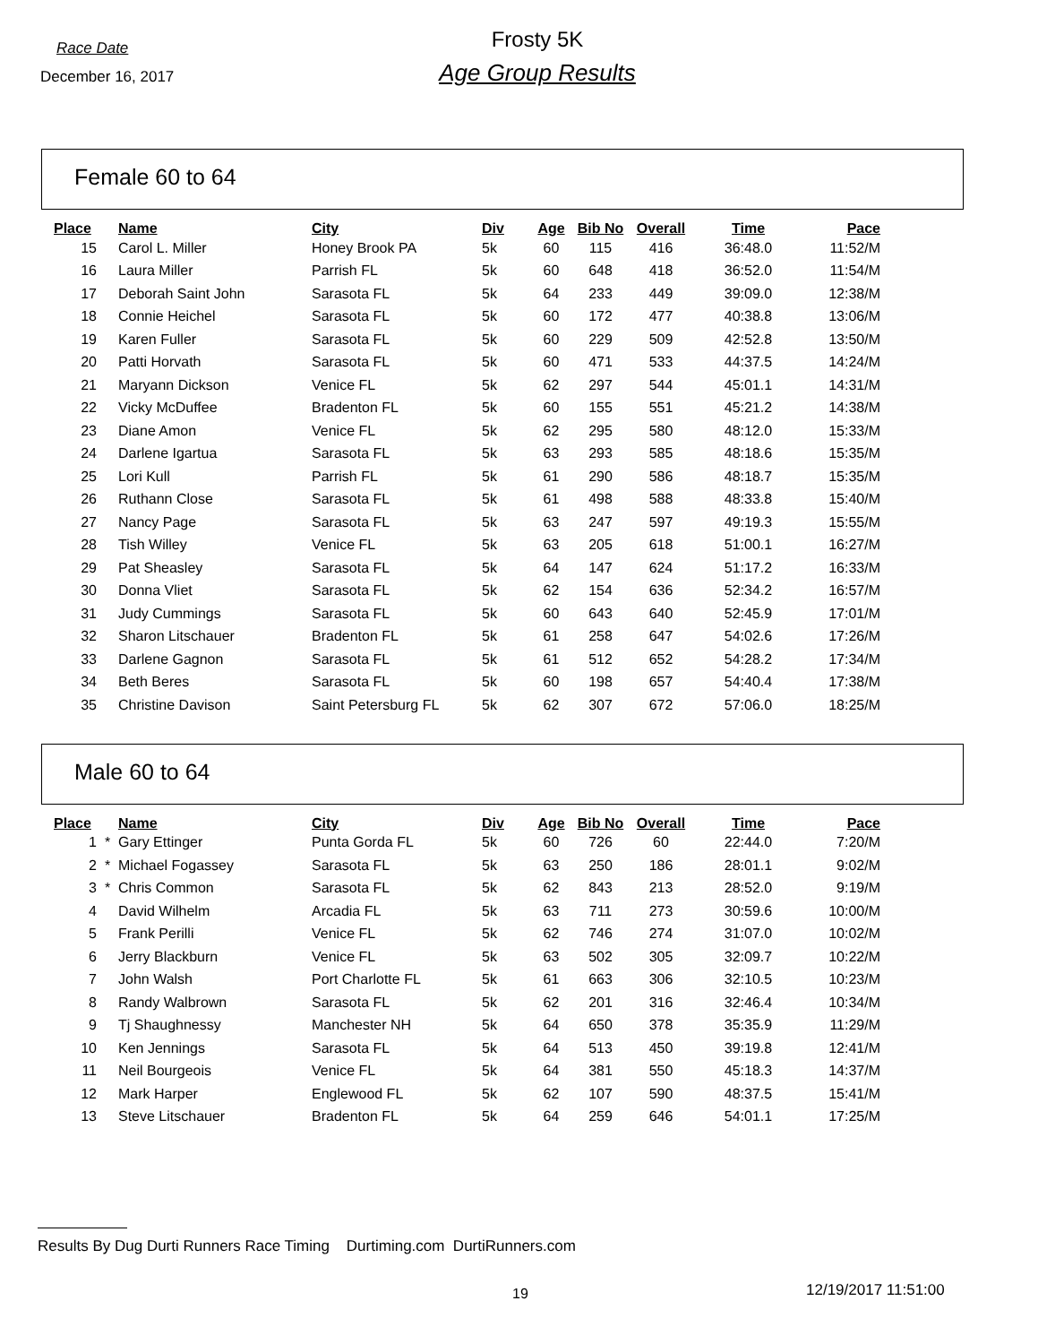Race Date
December 16, 2017
Frosty 5K
Age Group Results
Female 60 to 64
| Place | | Name | City | Div | Age | Bib No | Overall | Time | Pace |
| --- | --- | --- | --- | --- | --- | --- | --- | --- | --- |
| 15 | | Carol L. Miller | Honey Brook PA | 5k | 60 | 115 | 416 | 36:48.0 | 11:52/M |
| 16 | | Laura Miller | Parrish FL | 5k | 60 | 648 | 418 | 36:52.0 | 11:54/M |
| 17 | | Deborah Saint John | Sarasota FL | 5k | 64 | 233 | 449 | 39:09.0 | 12:38/M |
| 18 | | Connie Heichel | Sarasota FL | 5k | 60 | 172 | 477 | 40:38.8 | 13:06/M |
| 19 | | Karen Fuller | Sarasota FL | 5k | 60 | 229 | 509 | 42:52.8 | 13:50/M |
| 20 | | Patti Horvath | Sarasota FL | 5k | 60 | 471 | 533 | 44:37.5 | 14:24/M |
| 21 | | Maryann Dickson | Venice FL | 5k | 62 | 297 | 544 | 45:01.1 | 14:31/M |
| 22 | | Vicky McDuffee | Bradenton FL | 5k | 60 | 155 | 551 | 45:21.2 | 14:38/M |
| 23 | | Diane Amon | Venice FL | 5k | 62 | 295 | 580 | 48:12.0 | 15:33/M |
| 24 | | Darlene Igartua | Sarasota FL | 5k | 63 | 293 | 585 | 48:18.6 | 15:35/M |
| 25 | | Lori Kull | Parrish FL | 5k | 61 | 290 | 586 | 48:18.7 | 15:35/M |
| 26 | | Ruthann Close | Sarasota FL | 5k | 61 | 498 | 588 | 48:33.8 | 15:40/M |
| 27 | | Nancy Page | Sarasota FL | 5k | 63 | 247 | 597 | 49:19.3 | 15:55/M |
| 28 | | Tish Willey | Venice FL | 5k | 63 | 205 | 618 | 51:00.1 | 16:27/M |
| 29 | | Pat Sheasley | Sarasota FL | 5k | 64 | 147 | 624 | 51:17.2 | 16:33/M |
| 30 | | Donna Vliet | Sarasota FL | 5k | 62 | 154 | 636 | 52:34.2 | 16:57/M |
| 31 | | Judy Cummings | Sarasota FL | 5k | 60 | 643 | 640 | 52:45.9 | 17:01/M |
| 32 | | Sharon Litschauer | Bradenton FL | 5k | 61 | 258 | 647 | 54:02.6 | 17:26/M |
| 33 | | Darlene Gagnon | Sarasota FL | 5k | 61 | 512 | 652 | 54:28.2 | 17:34/M |
| 34 | | Beth Beres | Sarasota FL | 5k | 60 | 198 | 657 | 54:40.4 | 17:38/M |
| 35 | | Christine Davison | Saint Petersburg FL | 5k | 62 | 307 | 672 | 57:06.0 | 18:25/M |
Male 60 to 64
| Place | | Name | City | Div | Age | Bib No | Overall | Time | Pace |
| --- | --- | --- | --- | --- | --- | --- | --- | --- | --- |
| 1 | * | Gary Ettinger | Punta Gorda FL | 5k | 60 | 726 | 60 | 22:44.0 | 7:20/M |
| 2 | * | Michael Fogassey | Sarasota FL | 5k | 63 | 250 | 186 | 28:01.1 | 9:02/M |
| 3 | * | Chris Common | Sarasota FL | 5k | 62 | 843 | 213 | 28:52.0 | 9:19/M |
| 4 | | David Wilhelm | Arcadia FL | 5k | 63 | 711 | 273 | 30:59.6 | 10:00/M |
| 5 | | Frank Perilli | Venice FL | 5k | 62 | 746 | 274 | 31:07.0 | 10:02/M |
| 6 | | Jerry Blackburn | Venice FL | 5k | 63 | 502 | 305 | 32:09.7 | 10:22/M |
| 7 | | John Walsh | Port Charlotte FL | 5k | 61 | 663 | 306 | 32:10.5 | 10:23/M |
| 8 | | Randy Walbrown | Sarasota FL | 5k | 62 | 201 | 316 | 32:46.4 | 10:34/M |
| 9 | | Tj Shaughnessy | Manchester NH | 5k | 64 | 650 | 378 | 35:35.9 | 11:29/M |
| 10 | | Ken Jennings | Sarasota FL | 5k | 64 | 513 | 450 | 39:19.8 | 12:41/M |
| 11 | | Neil Bourgeois | Venice FL | 5k | 64 | 381 | 550 | 45:18.3 | 14:37/M |
| 12 | | Mark Harper | Englewood FL | 5k | 62 | 107 | 590 | 48:37.5 | 15:41/M |
| 13 | | Steve Litschauer | Bradenton FL | 5k | 64 | 259 | 646 | 54:01.1 | 17:25/M |
Results By Dug Durti Runners Race Timing Durtiming.com DurtiRunners.com
19 12/19/2017 11:51:00